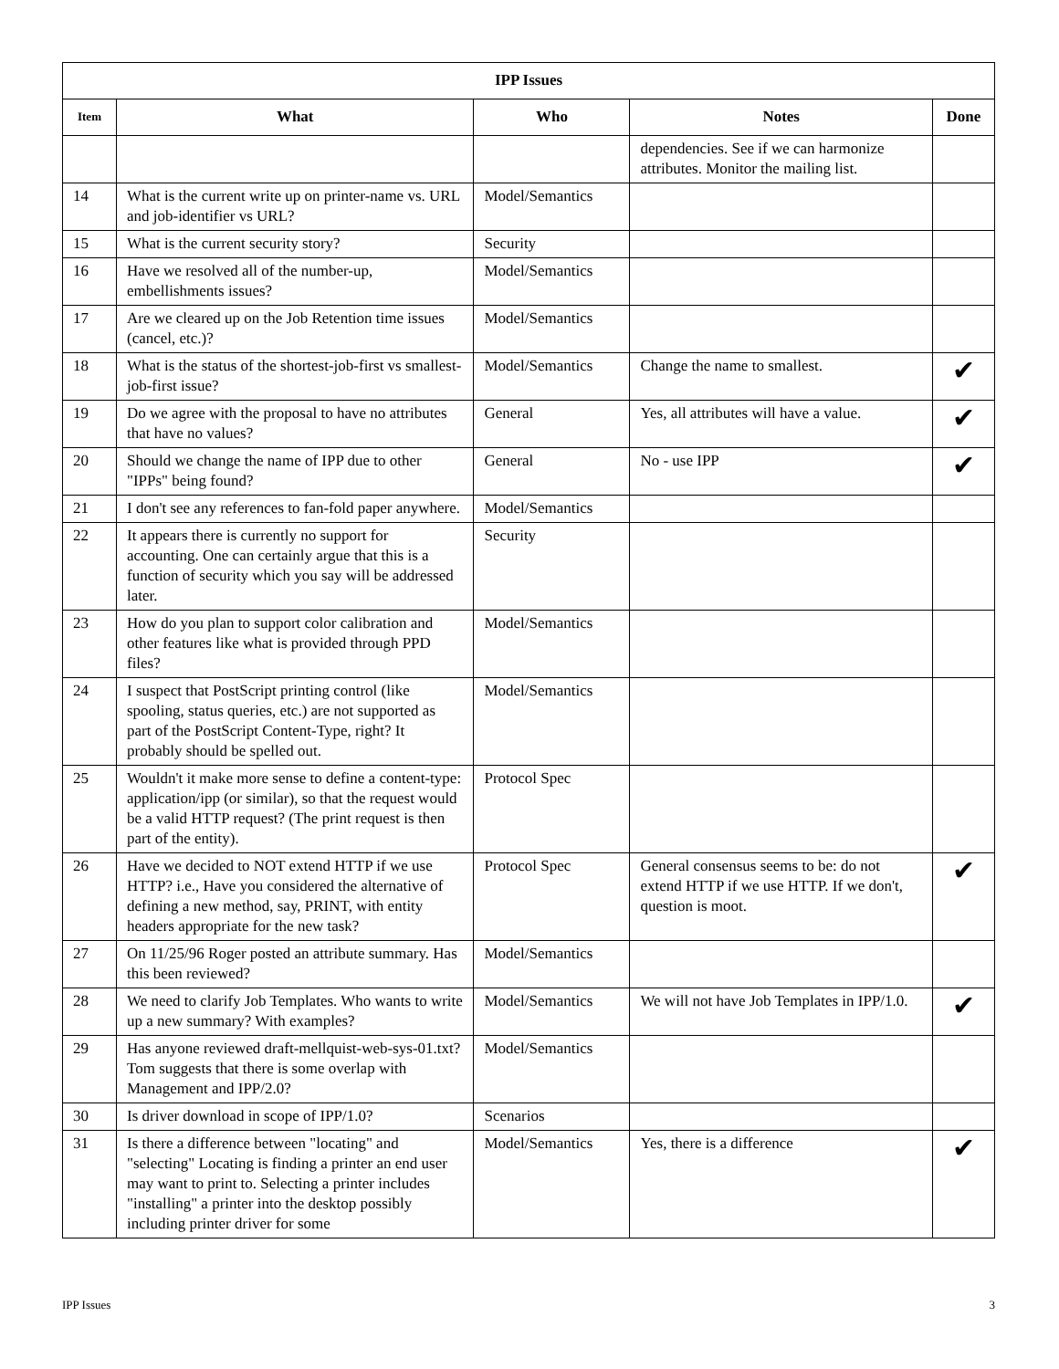| IPP Issues | | | | |
| --- | --- | --- | --- | --- |
| Item | What | Who | Notes | Done |
| | | | dependencies. See if we can harmonize attributes. Monitor the mailing list. | |
| 14 | What is the current write up on printer-name vs. URL and job-identifier vs URL? | Model/Semantics | | |
| 15 | What is the current security story? | Security | | |
| 16 | Have we resolved all of the number-up, embellishments issues? | Model/Semantics | | |
| 17 | Are we cleared up on the Job Retention time issues (cancel, etc.)? | Model/Semantics | | |
| 18 | What is the status of the shortest-job-first vs smallest-job-first issue? | Model/Semantics | Change the name to smallest. | ✔ |
| 19 | Do we agree with the proposal to have no attributes that have no values? | General | Yes, all attributes will have a value. | ✔ |
| 20 | Should we change the name of IPP due to other "IPPs" being found? | General | No - use IPP | ✔ |
| 21 | I don't see any references to fan-fold paper anywhere. | Model/Semantics | | |
| 22 | It appears there is currently no support for accounting. One can certainly argue that this is a function of security which you say will be addressed later. | Security | | |
| 23 | How do you plan to support color calibration and other features like what is provided through PPD files? | Model/Semantics | | |
| 24 | I suspect that PostScript printing control (like spooling, status queries, etc.) are not supported as part of the PostScript Content-Type, right? It probably should be spelled out. | Model/Semantics | | |
| 25 | Wouldn't it make more sense to define a content-type: application/ipp (or similar), so that the request would be a valid HTTP request? (The print request is then part of the entity). | Protocol Spec | | |
| 26 | Have we decided to NOT extend HTTP if we use HTTP? i.e., Have you considered the alternative of defining a new method, say, PRINT, with entity headers appropriate for the new task? | Protocol Spec | General consensus seems to be: do not extend HTTP if we use HTTP. If we don't, question is moot. | ✔ |
| 27 | On 11/25/96 Roger posted an attribute summary. Has this been reviewed? | Model/Semantics | | |
| 28 | We need to clarify Job Templates. Who wants to write up a new summary? With examples? | Model/Semantics | We will not have Job Templates in IPP/1.0. | ✔ |
| 29 | Has anyone reviewed draft-mellquist-web-sys-01.txt? Tom suggests that there is some overlap with Management and IPP/2.0? | Model/Semantics | | |
| 30 | Is driver download in scope of IPP/1.0? | Scenarios | | |
| 31 | Is there a difference between "locating" and "selecting" Locating is finding a printer an end user may want to print to. Selecting a printer includes "installing" a printer into the desktop possibly including printer driver for some | Model/Semantics | Yes, there is a difference | ✔ |
IPP Issues 3